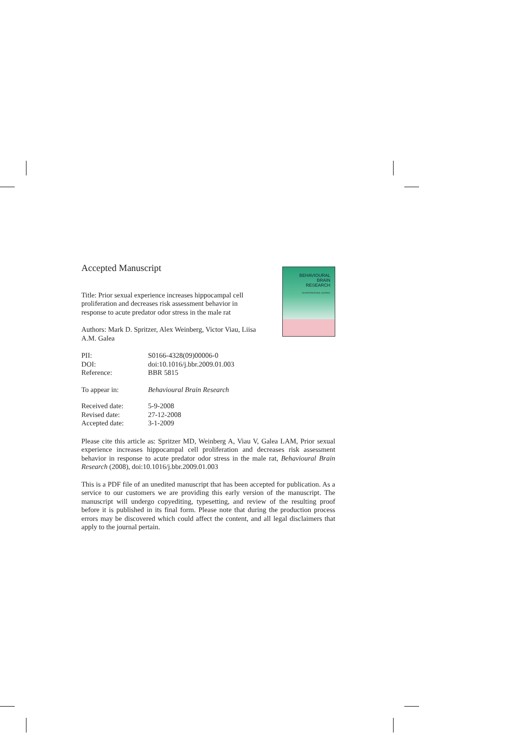BEHAVIOURAL
BRAIN
RESEARCH
AN INTERNATIONAL JOURNAL
Accepted Manuscript
Title: Prior sexual experience increases hippocampal cell proliferation and decreases risk assessment behavior in response to acute predator odor stress in the male rat
Authors: Mark D. Spritzer, Alex Weinberg, Victor Viau, Liisa A.M. Galea
| PII: | S0166-4328(09)00006-0 |
| DOI: | doi:10.1016/j.bbr.2009.01.003 |
| Reference: | BBR 5815 |
| To appear in: | Behavioural Brain Research |
| Received date: | 5-9-2008 |
| Revised date: | 27-12-2008 |
| Accepted date: | 3-1-2009 |
Please cite this article as: Spritzer MD, Weinberg A, Viau V, Galea LAM, Prior sexual experience increases hippocampal cell proliferation and decreases risk assessment behavior in response to acute predator odor stress in the male rat, Behavioural Brain Research (2008), doi:10.1016/j.bbr.2009.01.003
This is a PDF file of an unedited manuscript that has been accepted for publication. As a service to our customers we are providing this early version of the manuscript. The manuscript will undergo copyediting, typesetting, and review of the resulting proof before it is published in its final form. Please note that during the production process errors may be discovered which could affect the content, and all legal disclaimers that apply to the journal pertain.